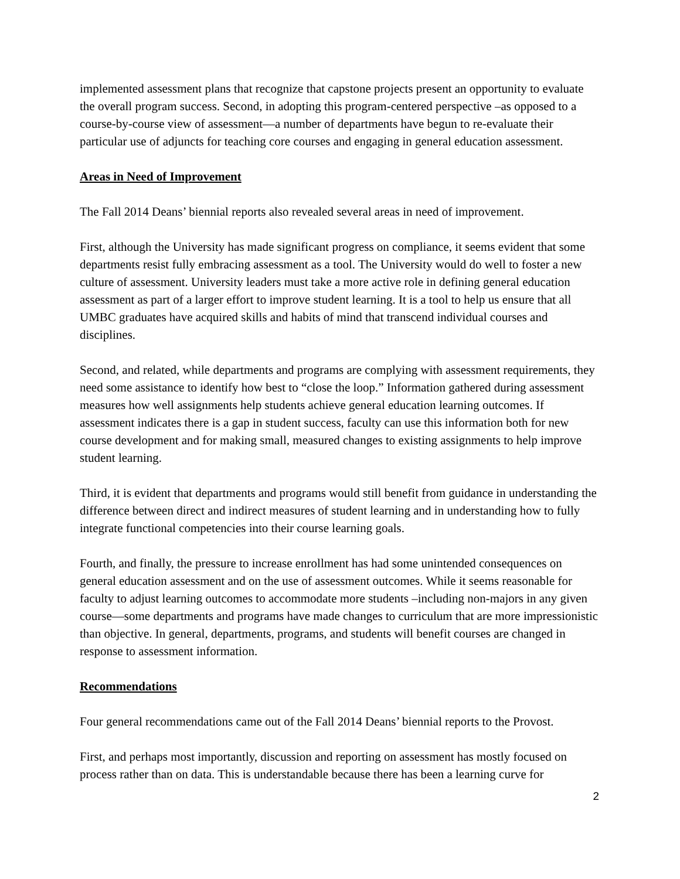implemented assessment plans that recognize that capstone projects present an opportunity to evaluate the overall program success. Second, in adopting this program-centered perspective –as opposed to a course-by-course view of assessment—a number of departments have begun to re-evaluate their particular use of adjuncts for teaching core courses and engaging in general education assessment.
Areas in Need of Improvement
The Fall 2014 Deans’ biennial reports also revealed several areas in need of improvement.
First, although the University has made significant progress on compliance, it seems evident that some departments resist fully embracing assessment as a tool. The University would do well to foster a new culture of assessment. University leaders must take a more active role in defining general education assessment as part of a larger effort to improve student learning. It is a tool to help us ensure that all UMBC graduates have acquired skills and habits of mind that transcend individual courses and disciplines.
Second, and related, while departments and programs are complying with assessment requirements, they need some assistance to identify how best to “close the loop.” Information gathered during assessment measures how well assignments help students achieve general education learning outcomes. If assessment indicates there is a gap in student success, faculty can use this information both for new course development and for making small, measured changes to existing assignments to help improve student learning.
Third, it is evident that departments and programs would still benefit from guidance in understanding the difference between direct and indirect measures of student learning and in understanding how to fully integrate functional competencies into their course learning goals.
Fourth, and finally, the pressure to increase enrollment has had some unintended consequences on general education assessment and on the use of assessment outcomes. While it seems reasonable for faculty to adjust learning outcomes to accommodate more students –including non-majors in any given course—some departments and programs have made changes to curriculum that are more impressionistic than objective. In general, departments, programs, and students will benefit courses are changed in response to assessment information.
Recommendations
Four general recommendations came out of the Fall 2014 Deans’ biennial reports to the Provost.
First, and perhaps most importantly, discussion and reporting on assessment has mostly focused on process rather than on data. This is understandable because there has been a learning curve for
2